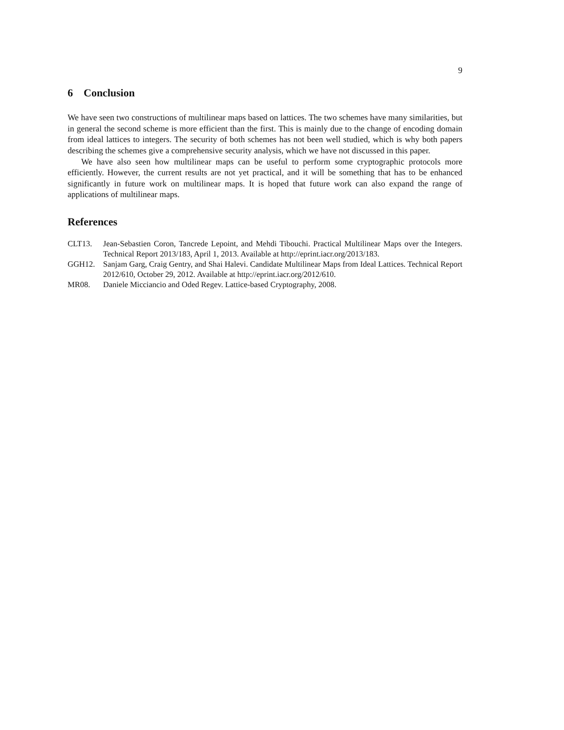9
6 Conclusion
We have seen two constructions of multilinear maps based on lattices. The two schemes have many similarities, but in general the second scheme is more efficient than the first. This is mainly due to the change of encoding domain from ideal lattices to integers. The security of both schemes has not been well studied, which is why both papers describing the schemes give a comprehensive security analysis, which we have not discussed in this paper.
We have also seen how multilinear maps can be useful to perform some cryptographic protocols more efficiently. However, the current results are not yet practical, and it will be something that has to be enhanced significantly in future work on multilinear maps. It is hoped that future work can also expand the range of applications of multilinear maps.
References
CLT13. Jean-Sebastien Coron, Tancrede Lepoint, and Mehdi Tibouchi. Practical Multilinear Maps over the Integers. Technical Report 2013/183, April 1, 2013. Available at http://eprint.iacr.org/2013/183.
GGH12. Sanjam Garg, Craig Gentry, and Shai Halevi. Candidate Multilinear Maps from Ideal Lattices. Technical Report 2012/610, October 29, 2012. Available at http://eprint.iacr.org/2012/610.
MR08. Daniele Micciancio and Oded Regev. Lattice-based Cryptography, 2008.